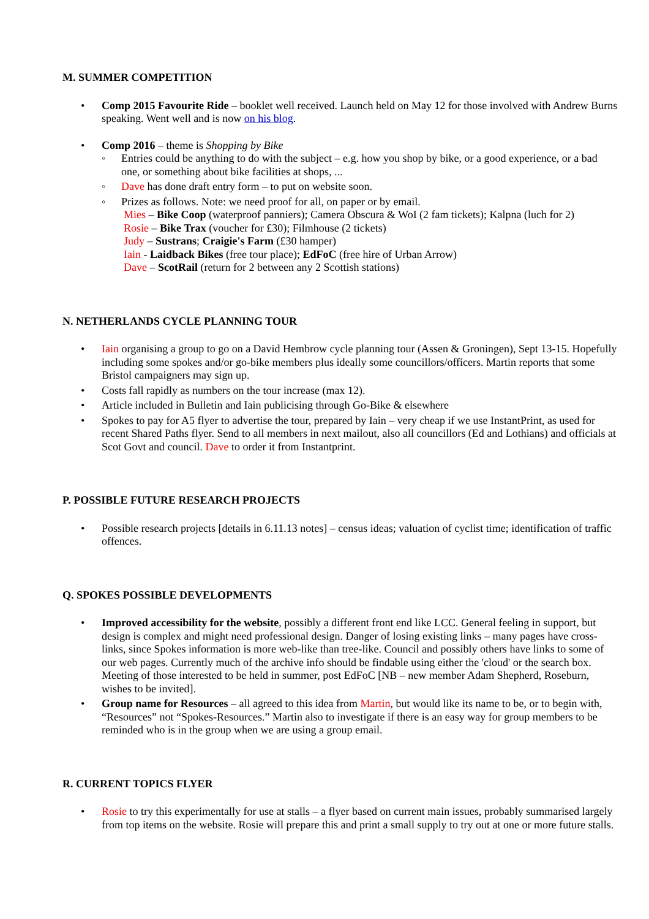M. SUMMER COMPETITION
• Comp 2015 Favourite Ride – booklet well received. Launch held on May 12 for those involved with Andrew Burns speaking. Went well and is now on his blog.
• Comp 2016 – theme is Shopping by Bike
◦ Entries could be anything to do with the subject – e.g. how you shop by bike, or a good experience, or a bad one, or something about bike facilities at shops, ...
◦ Dave has done draft entry form – to put on website soon.
◦ Prizes as follows. Note: we need proof for all, on paper or by email.
Mies – Bike Coop (waterproof panniers); Camera Obscura & WoI (2 fam tickets); Kalpna (luch for 2)
Rosie – Bike Trax (voucher for £30); Filmhouse (2 tickets)
Judy – Sustrans; Craigie's Farm (£30 hamper)
Iain - Laidback Bikes (free tour place); EdFoC (free hire of Urban Arrow)
Dave – ScotRail (return for 2 between any 2 Scottish stations)
N. NETHERLANDS CYCLE PLANNING TOUR
• Iain organising a group to go on a David Hembrow cycle planning tour (Assen & Groningen), Sept 13-15. Hopefully including some spokes and/or go-bike members plus ideally some councillors/officers. Martin reports that some Bristol campaigners may sign up.
• Costs fall rapidly as numbers on the tour increase (max 12).
• Article included in Bulletin and Iain publicising through Go-Bike & elsewhere
• Spokes to pay for A5 flyer to advertise the tour, prepared by Iain – very cheap if we use InstantPrint, as used for recent Shared Paths flyer. Send to all members in next mailout, also all councillors (Ed and Lothians) and officials at Scot Govt and council. Dave to order it from Instantprint.
P. POSSIBLE FUTURE RESEARCH PROJECTS
• Possible research projects [details in 6.11.13 notes] – census ideas; valuation of cyclist time; identification of traffic offences.
Q. SPOKES POSSIBLE DEVELOPMENTS
• Improved accessibility for the website, possibly a different front end like LCC. General feeling in support, but design is complex and might need professional design. Danger of losing existing links – many pages have cross-links, since Spokes information is more web-like than tree-like. Council and possibly others have links to some of our web pages. Currently much of the archive info should be findable using either the 'cloud' or the search box. Meeting of those interested to be held in summer, post EdFoC [NB – new member Adam Shepherd, Roseburn, wishes to be invited].
• Group name for Resources – all agreed to this idea from Martin, but would like its name to be, or to begin with, “Resources” not “Spokes-Resources.” Martin also to investigate if there is an easy way for group members to be reminded who is in the group when we are using a group email.
R. CURRENT TOPICS FLYER
• Rosie to try this experimentally for use at stalls – a flyer based on current main issues, probably summarised largely from top items on the website. Rosie will prepare this and print a small supply to try out at one or more future stalls.